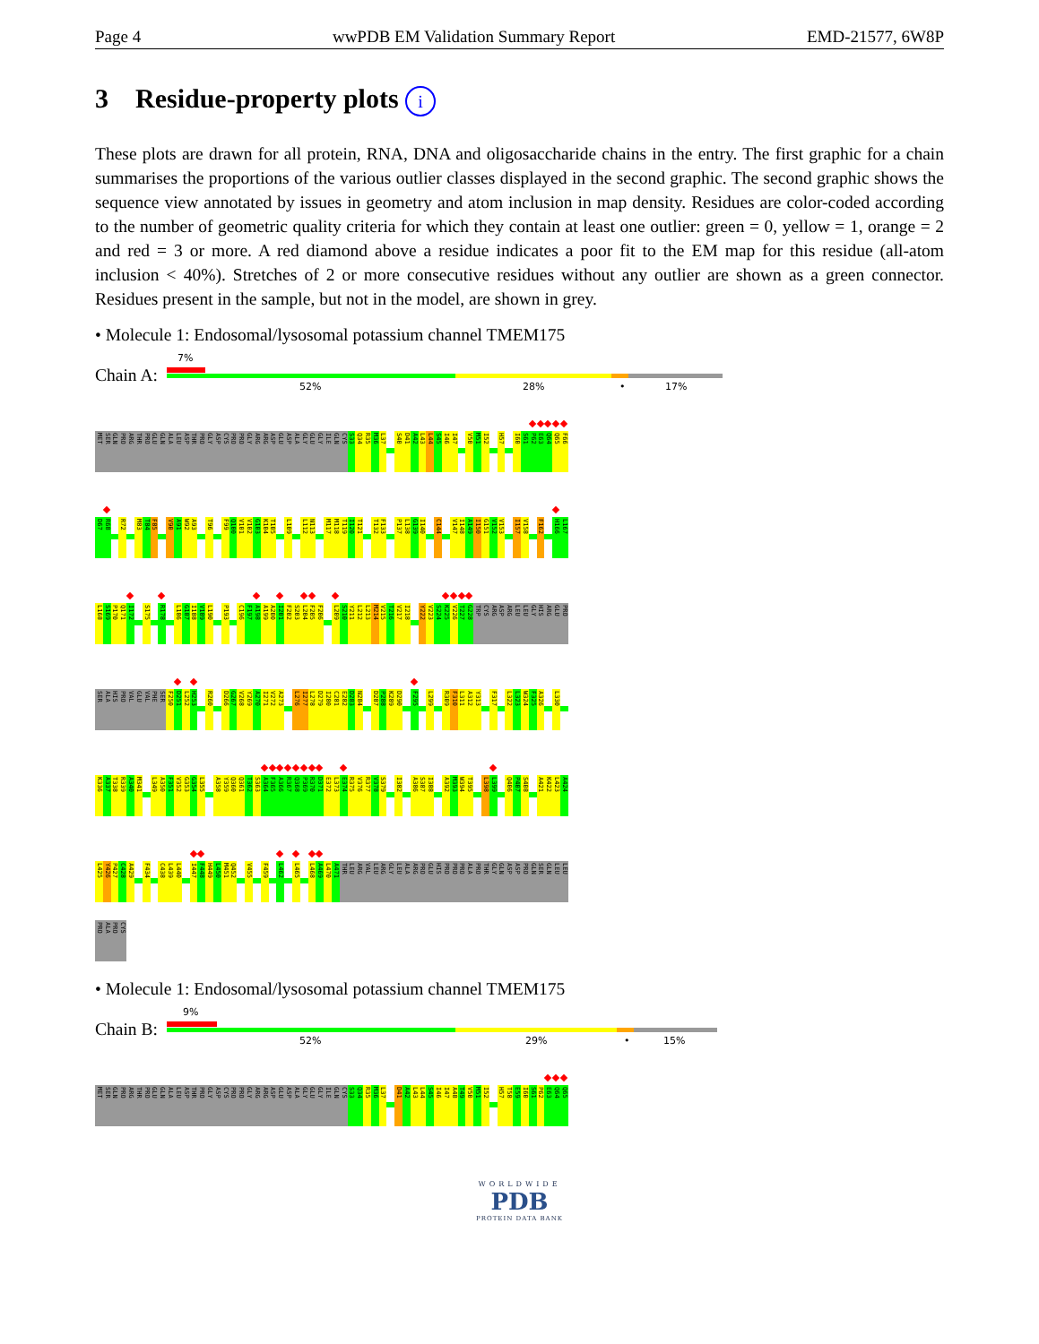Page 4 wwPDB EM Validation Summary Report EMD-21577, 6W8P
3 Residue-property plots i
These plots are drawn for all protein, RNA, DNA and oligosaccharide chains in the entry. The first graphic for a chain summarises the proportions of the various outlier classes displayed in the second graphic. The second graphic shows the sequence view annotated by issues in geometry and atom inclusion in map density. Residues are color-coded according to the number of geometric quality criteria for which they contain at least one outlier: green = 0, yellow = 1, orange = 2 and red = 3 or more. A red diamond above a residue indicates a poor fit to the EM map for this residue (all-atom inclusion < 40%). Stretches of 2 or more consecutive residues without any outlier are shown as a green connector. Residues present in the sample, but not in the model, are shown in grey.
• Molecule 1: Endosomal/lysosomal potassium channel TMEM175
Chain A:
7%
52% 28% • 17%
MET SER GLN PRO ARG THR PRO GLU GLN ALA LEU ASP THR PRO GLY ASP CYS PRO PRO GLY ARG ARG ASP GLU ASP ALA GLY GLU GLY ILE GLN CYS S33 Q34 R35 M36 L37 S40 D41 A42 L43 L44 S45 I46 I47 V50 M51 I52 H57 I60 S61 P62 E63 Q64 Q65 F66
D67 R68 R72 M83 T84 F85 V90 A91 W92 A93 T96 F99 Q100 V101 V102 G103 K104 T105 L109 L112 N113 M117 M118 T119 I120 T121 T132 F133 P137 L138 G139 I140 C144 V147 I148 A149 I150 G151 V152 V153 I157 V158 F162 H166 L167
L168 S169 P170 Q171 I172 S175 R178 L186 G187 I188 V189 L190 P193 C196 F197 A198 A199 A200 I201 F202 S203 L204 F205 F206 L209 S210 Y211 L212 L213 M214 V215 T216 V217 I218 Y222 V223 S224 K225 V226 T227 G228 TRP CYS ARG ASP ARG LEU LEU GLY HIS ARG GLU PRO
SER ALA HIS PRO VAL GLU VAL PHE SER F250 D251 L252 H253 R260 D266 G267 V268 Y269 A270 I271 V272 A273 L276 I277 L278 D279 I280 C281 E282 D283 N284 D287 P288 K289 D290 F295 L299 R309 F310 L311 A312 Y313 F317 L322 L323 W324 F325 A326 L330
K336 A337 T338 R339 A340 M341 L349 A350 F351 V352 G353 G354 L355 A358 Y359 Q360 Q361 T362 S363 A364 F365 A366 R367 Q368 P369 R370 D371 E372 L373 E374 R375 V376 R377 V378 S379 I382 A386 S387 I388 A392 M393 W394 T395 L398 L399 Q406 P407 S408 A421 K422 L423 A424
L425 Y426 P427 C428 A429 F434 C438 L439 L440 I447 F448 H449 L450 M451 Q452 V455 F459 L462 L465 L468 A469 L470 A471 THR LEU ARG VAL LEU ARG GLY LEU ALA ARG PRO GLU HIS PRO PRO PRO ALA PRO THR GLY GLN ASP ASP PRO GLN SER GLN LEU LEU
PRO ALA PRO CYS
• Molecule 1: Endosomal/lysosomal potassium channel TMEM175
Chain B:
9%
52% 29% • 15%
MET SER GLN PRO ARG THR PRO GLU GLN ALA LEU ASP THR PRO GLY ASP CYS PRO PRO GLY ARG ARG ASP GLU ASP ALA GLY GLU GLY ILE GLN CYS S33 Q34 R35 M36 L37 D41 A42 L43 L44 S45 I46 I47 A48 T49 V50 M51 I52 H57 T58 E59 I60 S61 P62 E63 Q64 Q65
WORLDWIDE
PDB
PROTEIN DATA BANK